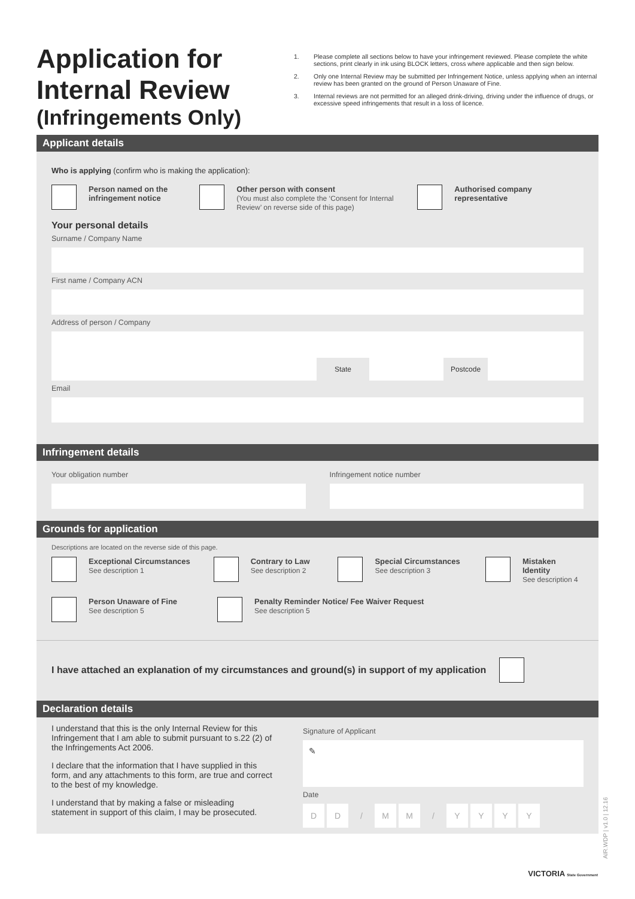Application for Internal Review
(Infringements Only)
1. Please complete all sections below to have your infringement reviewed. Please complete the white sections, print clearly in ink using BLOCK letters, cross where applicable and then sign below.
2. Only one Internal Review may be submitted per Infringement Notice, unless applying when an internal review has been granted on the ground of Person Unaware of Fine.
3. Internal reviews are not permitted for an alleged drink-driving, driving under the influence of drugs, or excessive speed infringements that result in a loss of licence.
Applicant details
Who is applying (confirm who is making the application):
Person named on the infringement notice
Other person with consent
(You must also complete the ‘Consent for Internal Review’ on reverse side of this page)
Authorised company representative
Your personal details
Surname / Company Name
First name / Company ACN
Address of person / Company
State Postcode
Email
Infringement details
Your obligation number Infringement notice number
Grounds for application
Descriptions are located on the reverse side of this page.
Exceptional Circumstances
See description 1
Contrary to Law
See description 2
Special Circumstances
See description 3
Mistaken Identity
See description 4
Person Unaware of Fine
See description 5
Penalty Reminder Notice/ Fee Waiver Request
See description 5
I have attached an explanation of my circumstances and ground(s) in support of my application
Declaration details
I understand that this is the only Internal Review for this Infringement that I am able to submit pursuant to s.22 (2) of the Infringements Act 2006.
I declare that the information that I have supplied in this form, and any attachments to this form, are true and correct to the best of my knowledge.
I understand that by making a false or misleading statement in support of this claim, I may be prosecuted.
Signature of Applicant
✎
Date
DD / MM / YYYY
AIR.WDP | v1.0 | 12.16
VICTORIA State Government